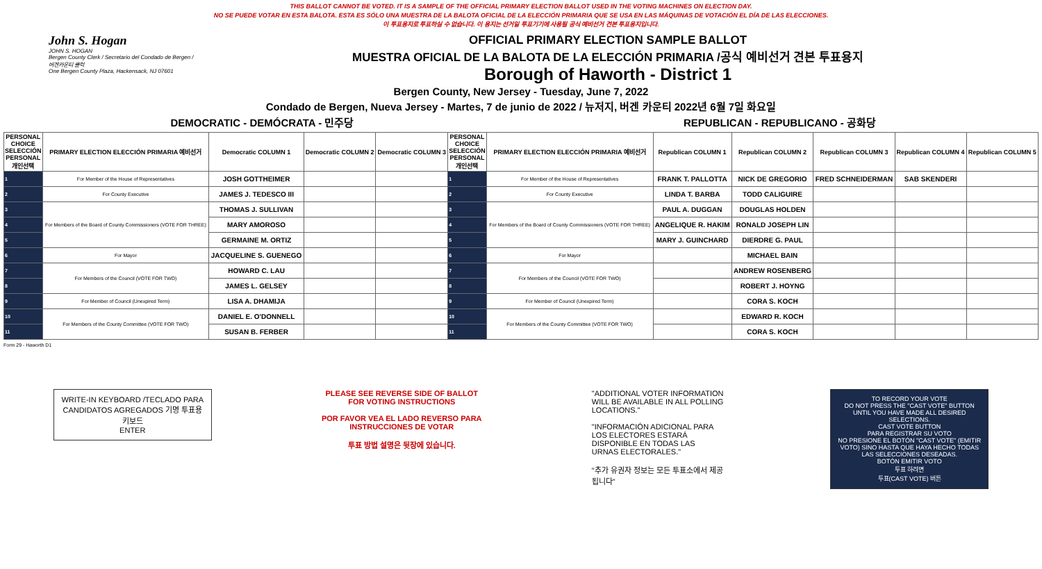THIS BALLOT CANNOT BE VOTED. IT IS A SAMPLE OF THE OFFICIAL PRIMARY ELECTION BALLOT USED IN THE VOTING MACHINES ON ELECTION DAY.
NO SE PUEDE VOTAR EN ESTA BALOTA. ESTA ES SÓLO UNA MUESTRA DE LA BALOTA OFICIAL DE LA ELECCIÓN PRIMARIA QUE SE USA EN LAS MÁQUINAS DE VOTACIÓN EL DÍA DE LAS ELECCIONES.
이 투표용지로 투표하실 수 없습니다. 이 용지는 선거일 투표기기에 사용될 공식 예비선거 견본 투표용지입니다.
John S. Hogan
JOHN S. HOGAN
Bergen County Clerk / Secretario del Condado de Bergen / 버겐카운티 클럭
One Bergen County Plaza, Hackensack, NJ 07601
OFFICIAL PRIMARY ELECTION SAMPLE BALLOT
MUESTRA OFICIAL DE LA BALOTA DE LA ELECCIÓN PRIMARIA /공식 예비선거 견본 투표용지
Borough of Haworth - District 1
Bergen County, New Jersey - Tuesday, June 7, 2022
Condado de Bergen, Nueva Jersey - Martes, 7 de junio de 2022 / 뉴저지, 버겐 카운티 2022년 6월 7일 화요일
DEMOCRATIC - DEMÓCRATA - 민주당 REPUBLICAN - REPUBLICANO - 공화당
| PERSONAL CHOICE SELECCIÓN PERSONAL 개인선택 | PRIMARY ELECTION ELECCIÓN PRIMARIA 예비선거 | Democratic COLUMN 1 | Democratic COLUMN 2 | Democratic COLUMN 3 | PERSONAL CHOICE SELECCIÓN PERSONAL 개인선택 | PRIMARY ELECTION ELECCIÓN PRIMARIA 예비선거 | Republican COLUMN 1 | Republican COLUMN 2 | Republican COLUMN 3 | Republican COLUMN 4 | Republican COLUMN 5 |
| --- | --- | --- | --- | --- | --- | --- | --- | --- | --- | --- | --- |
| 1 | For Member of the House of Representatives | JOSH GOTTHEIMER | | | 1 | For Member of the House of Representatives | FRANK T. PALLOTTA | NICK DE GREGORIO | FRED SCHNEIDERMAN | SAB SKENDERI | |
| 2 | For County Executive | JAMES J. TEDESCO III | | | 2 | For County Executive | LINDA T. BARBA | TODD CALIGUIRE | | | |
| 3 | For Members of the Board of County Commissioners (VOTE FOR THREE) | THOMAS J. SULLIVAN | | | 3 | For Members of the Board of County Commissioners (VOTE FOR THREE) | PAUL A. DUGGAN | DOUGLAS HOLDEN | | | |
| 4 | | MARY AMOROSO | | | 4 | | ANGELIQUE R. HAKIM | RONALD JOSEPH LIN | | | |
| 5 | | GERMAINE M. ORTIZ | | | 5 | | MARY J. GUINCHARD | DIERDRE G. PAUL | | | |
| 6 | For Mayor | JACQUELINE S. GUENEGO | | | 6 | For Mayor | | MICHAEL BAIN | | | |
| 7 | For Members of the Council (VOTE FOR TWO) | HOWARD C. LAU | | | 7 | For Members of the Council (VOTE FOR TWO) | | ANDREW ROSENBERG | | | |
| 8 | | JAMES L. GELSEY | | | 8 | | | ROBERT J. HOYNG | | | |
| 9 | For Member of Council (Unexpired Term) | LISA A. DHAMIJA | | | 9 | For Member of Council (Unexpired Term) | | CORA S. KOCH | | | |
| 10 | For Members of the County Committee (VOTE FOR TWO) | DANIEL E. O'DONNELL | | | 10 | For Members of the County Committee (VOTE FOR TWO) | | EDWARD R. KOCH | | | |
| 11 | | SUSAN B. FERBER | | | 11 | | | CORA S. KOCH | | | |
Form 29 - Haworth D1
WRITE-IN KEYBOARD /TECLADO PARA CANDIDATOS AGREGADOS 기명 투표용 키보드
ENTER
PLEASE SEE REVERSE SIDE OF BALLOT FOR VOTING INSTRUCTIONS
POR FAVOR VEA EL LADO REVERSO PARA INSTRUCCIONES DE VOTAR
투표 방법 설명은 뒷장에 있습니다.
"ADDITIONAL VOTER INFORMATION WILL BE AVAILABLE IN ALL POLLING LOCATIONS."
"INFORMACIÓN ADICIONAL PARA LOS ELECTORES ESTARÁ DISPONIBLE EN TODAS LAS URNAS ELECTORALES."
"추가 유권자 정보는 모든 투표소에서 제공됩니다"
TO RECORD YOUR VOTE
DO NOT PRESS THE "CAST VOTE" BUTTON UNTIL YOU HAVE MADE ALL DESIRED SELECTIONS.
CAST VOTE BUTTON
PARA REGISTRAR SU VOTO
NO PRESIONE EL BOTÓN "CAST VOTE" (EMITIR VOTO) SINO HASTA QUE HAYA HECHO TODAS LAS SELECCIONES DESEADAS.
BOTÓN EMITIR VOTO
투표 하려면
투표(CAST VOTE) 버튼